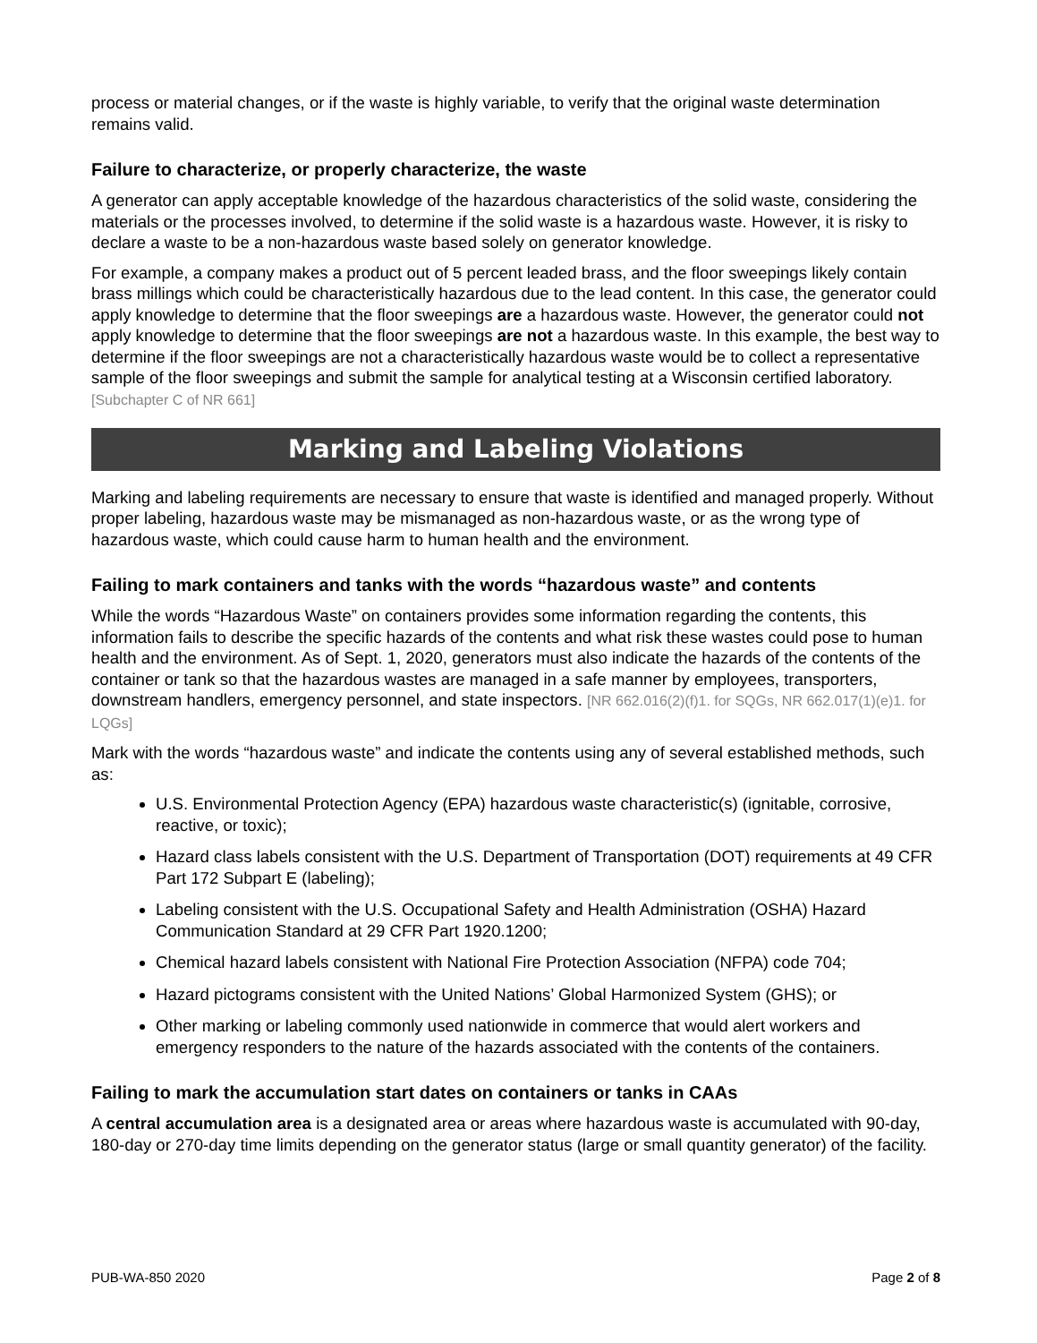process or material changes, or if the waste is highly variable, to verify that the original waste determination remains valid.
Failure to characterize, or properly characterize, the waste
A generator can apply acceptable knowledge of the hazardous characteristics of the solid waste, considering the materials or the processes involved, to determine if the solid waste is a hazardous waste. However, it is risky to declare a waste to be a non-hazardous waste based solely on generator knowledge.
For example, a company makes a product out of 5 percent leaded brass, and the floor sweepings likely contain brass millings which could be characteristically hazardous due to the lead content. In this case, the generator could apply knowledge to determine that the floor sweepings are a hazardous waste. However, the generator could not apply knowledge to determine that the floor sweepings are not a hazardous waste. In this example, the best way to determine if the floor sweepings are not a characteristically hazardous waste would be to collect a representative sample of the floor sweepings and submit the sample for analytical testing at a Wisconsin certified laboratory. [Subchapter C of NR 661]
Marking and Labeling Violations
Marking and labeling requirements are necessary to ensure that waste is identified and managed properly. Without proper labeling, hazardous waste may be mismanaged as non-hazardous waste, or as the wrong type of hazardous waste, which could cause harm to human health and the environment.
Failing to mark containers and tanks with the words “hazardous waste” and contents
While the words “Hazardous Waste” on containers provides some information regarding the contents, this information fails to describe the specific hazards of the contents and what risk these wastes could pose to human health and the environment. As of Sept. 1, 2020, generators must also indicate the hazards of the contents of the container or tank so that the hazardous wastes are managed in a safe manner by employees, transporters, downstream handlers, emergency personnel, and state inspectors. [NR 662.016(2)(f)1. for SQGs, NR 662.017(1)(e)1. for LQGs]
Mark with the words “hazardous waste” and indicate the contents using any of several established methods, such as:
U.S. Environmental Protection Agency (EPA) hazardous waste characteristic(s) (ignitable, corrosive, reactive, or toxic);
Hazard class labels consistent with the U.S. Department of Transportation (DOT) requirements at 49 CFR Part 172 Subpart E (labeling);
Labeling consistent with the U.S. Occupational Safety and Health Administration (OSHA) Hazard Communication Standard at 29 CFR Part 1920.1200;
Chemical hazard labels consistent with National Fire Protection Association (NFPA) code 704;
Hazard pictograms consistent with the United Nations’ Global Harmonized System (GHS); or
Other marking or labeling commonly used nationwide in commerce that would alert workers and emergency responders to the nature of the hazards associated with the contents of the containers.
Failing to mark the accumulation start dates on containers or tanks in CAAs
A central accumulation area is a designated area or areas where hazardous waste is accumulated with 90-day, 180-day or 270-day time limits depending on the generator status (large or small quantity generator) of the facility.
PUB-WA-850 2020 Page 2 of 8